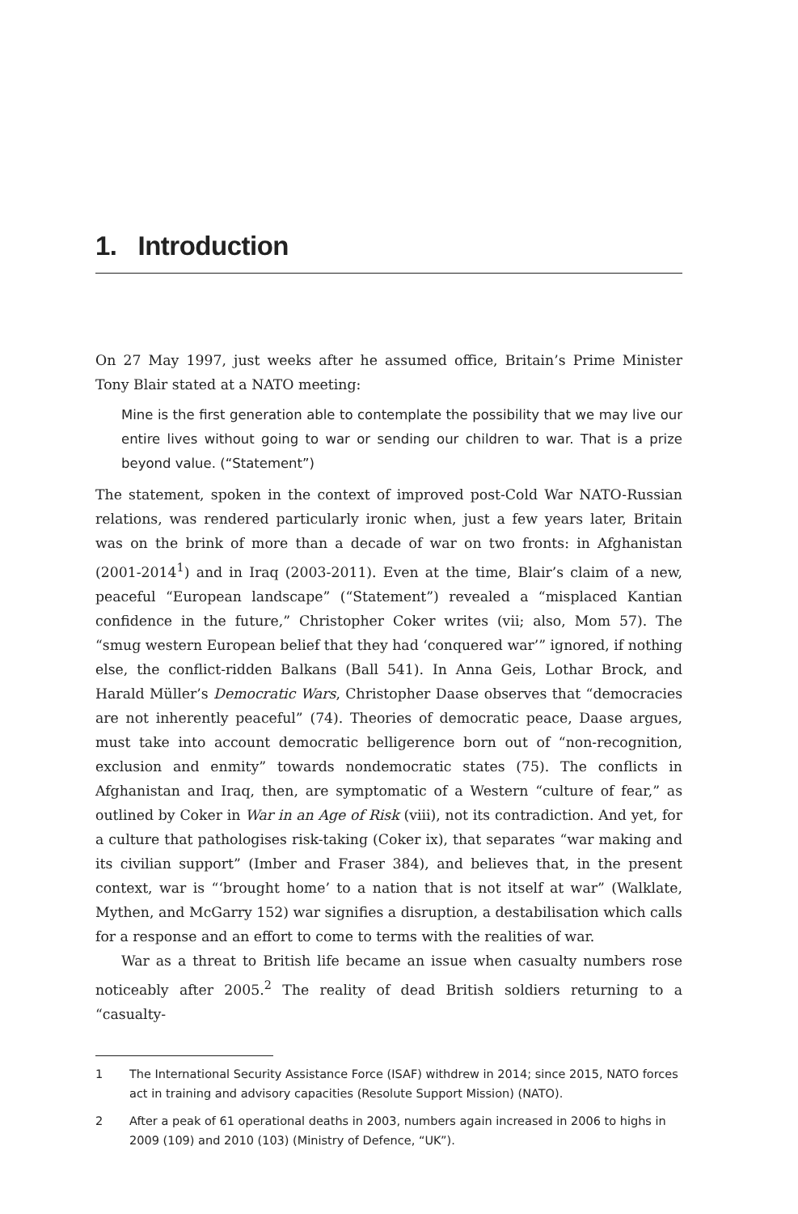1. Introduction
On 27 May 1997, just weeks after he assumed office, Britain’s Prime Minister Tony Blair stated at a NATO meeting:
Mine is the first generation able to contemplate the possibility that we may live our entire lives without going to war or sending our children to war. That is a prize beyond value. (“Statement”)
The statement, spoken in the context of improved post-Cold War NATO-Russian relations, was rendered particularly ironic when, just a few years later, Britain was on the brink of more than a decade of war on two fronts: in Afghanistan (2001-2014<sup>1</sup>) and in Iraq (2003-2011). Even at the time, Blair’s claim of a new, peaceful “European landscape” (“Statement”) revealed a “misplaced Kantian confidence in the future,” Christopher Coker writes (vii; also, Mom 57). The “smug western European belief that they had ‘conquered war’” ignored, if nothing else, the conflict-ridden Balkans (Ball 541). In Anna Geis, Lothar Brock, and Harald Müller’s Democratic Wars, Christopher Daase observes that “democracies are not inherently peaceful” (74). Theories of democratic peace, Daase argues, must take into account democratic belligerence born out of “non-recognition, exclusion and enmity” towards nondemocratic states (75). The conflicts in Afghanistan and Iraq, then, are symptomatic of a Western “culture of fear,” as outlined by Coker in War in an Age of Risk (viii), not its contradiction. And yet, for a culture that pathologises risk-taking (Coker ix), that separates “war making and its civilian support” (Imber and Fraser 384), and believes that, in the present context, war is “‘brought home’ to a nation that is not itself at war” (Walklate, Mythen, and McGarry 152) war signifies a disruption, a destabilisation which calls for a response and an effort to come to terms with the realities of war.
War as a threat to British life became an issue when casualty numbers rose noticeably after 2005.<sup>2</sup> The reality of dead British soldiers returning to a “casualty-
1 The International Security Assistance Force (ISAF) withdrew in 2014; since 2015, NATO forces act in training and advisory capacities (Resolute Support Mission) (NATO).
2 After a peak of 61 operational deaths in 2003, numbers again increased in 2006 to highs in 2009 (109) and 2010 (103) (Ministry of Defence, “UK”).